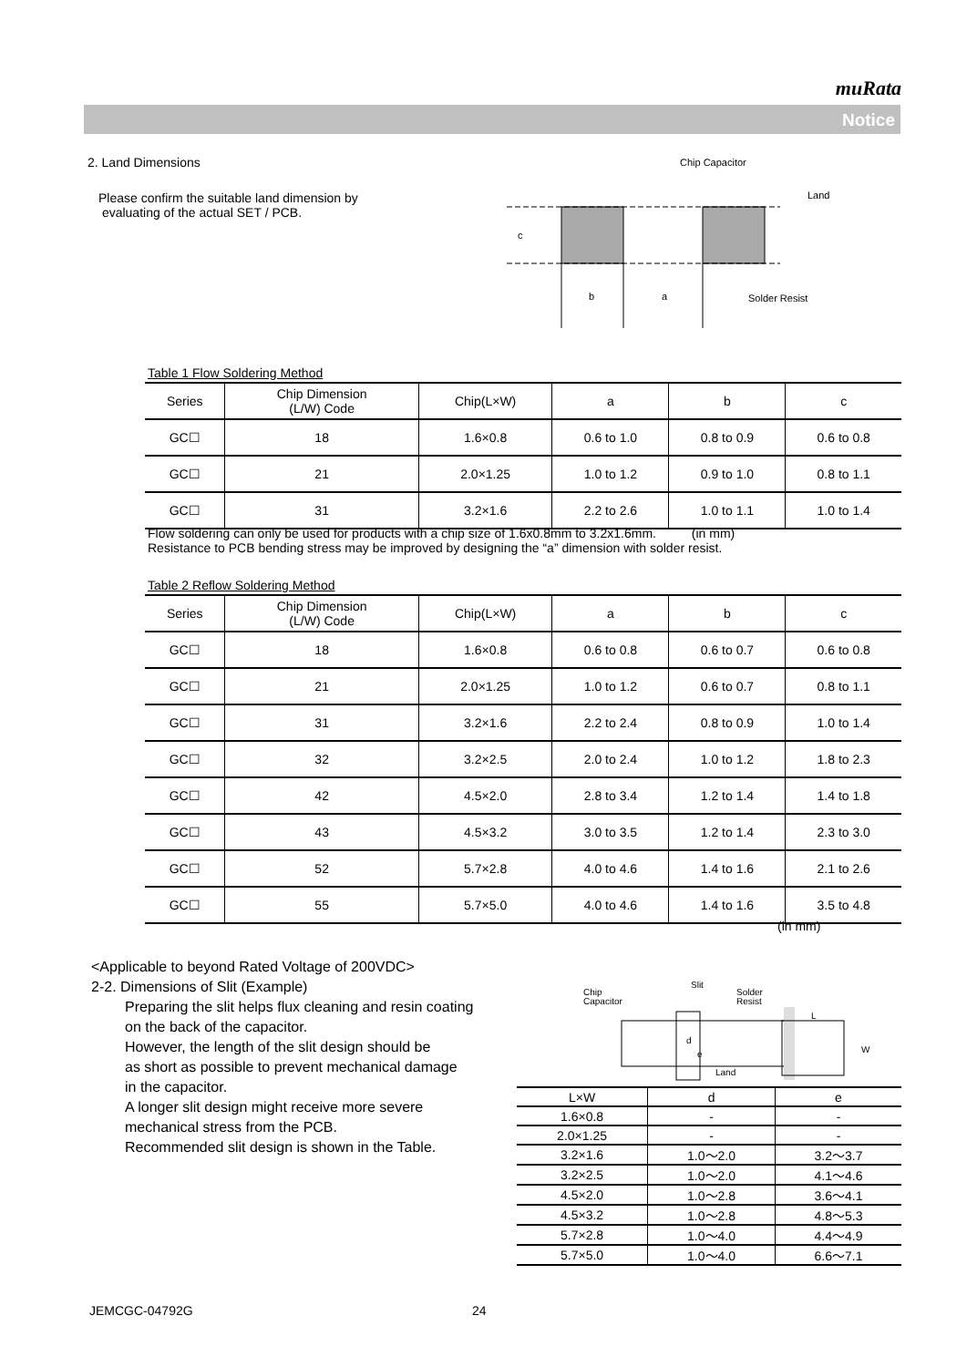muRata
Notice
2. Land Dimensions
Please confirm the suitable land dimension by
evaluating of the actual SET / PCB.
Chip Capacitor
Land
Solder Resist
b
a
c
Table 1 Flow Soldering Method
| Series | Chip Dimension (L/W) Code | Chip(L×W) | a | b | c |
| --- | --- | --- | --- | --- | --- |
| GC☐ | 18 | 1.6×0.8 | 0.6 to 1.0 | 0.8 to 0.9 | 0.6 to 0.8 |
| GC☐ | 21 | 2.0×1.25 | 1.0 to 1.2 | 0.9 to 1.0 | 0.8 to 1.1 |
| GC☐ | 31 | 3.2×1.6 | 2.2 to 2.6 | 1.0 to 1.1 | 1.0 to 1.4 |
Flow soldering can only be used for products with a chip size of 1.6x0.8mm to 3.2x1.6mm. (in mm)
Resistance to PCB bending stress may be improved by designing the “a” dimension with solder resist.
Table 2 Reflow Soldering Method
| Series | Chip Dimension (L/W) Code | Chip(L×W) | a | b | c |
| --- | --- | --- | --- | --- | --- |
| GC☐ | 18 | 1.6×0.8 | 0.6 to 0.8 | 0.6 to 0.7 | 0.6 to 0.8 |
| GC☐ | 21 | 2.0×1.25 | 1.0 to 1.2 | 0.6 to 0.7 | 0.8 to 1.1 |
| GC☐ | 31 | 3.2×1.6 | 2.2 to 2.4 | 0.8 to 0.9 | 1.0 to 1.4 |
| GC☐ | 32 | 3.2×2.5 | 2.0 to 2.4 | 1.0 to 1.2 | 1.8 to 2.3 |
| GC☐ | 42 | 4.5×2.0 | 2.8 to 3.4 | 1.2 to 1.4 | 1.4 to 1.8 |
| GC☐ | 43 | 4.5×3.2 | 3.0 to 3.5 | 1.2 to 1.4 | 2.3 to 3.0 |
| GC☐ | 52 | 5.7×2.8 | 4.0 to 4.6 | 1.4 to 1.6 | 2.1 to 2.6 |
| GC☐ | 55 | 5.7×5.0 | 4.0 to 4.6 | 1.4 to 1.6 | 3.5 to 4.8 |
(in mm)
<Applicable to beyond Rated Voltage of 200VDC>
2-2. Dimensions of Slit (Example)
Preparing the slit helps flux cleaning and resin coating
on the back of the capacitor.
However, the length of the slit design should be
as short as possible to prevent mechanical damage
in the capacitor.
A longer slit design might receive more severe
mechanical stress from the PCB.
Recommended slit design is shown in the Table.
Chip
Capacitor
Slit
Solder
Resist
Land
L
W
d
e
| L×W | d | e |
| --- | --- | --- |
| 1.6×0.8 | - | - |
| 2.0×1.25 | - | - |
| 3.2×1.6 | 1.0～2.0 | 3.2～3.7 |
| 3.2×2.5 | 1.0～2.0 | 4.1～4.6 |
| 4.5×2.0 | 1.0～2.8 | 3.6～4.1 |
| 4.5×3.2 | 1.0～2.8 | 4.8～5.3 |
| 5.7×2.8 | 1.0～4.0 | 4.4～4.9 |
| 5.7×5.0 | 1.0～4.0 | 6.6～7.1 |
JEMCGC-04792G 24